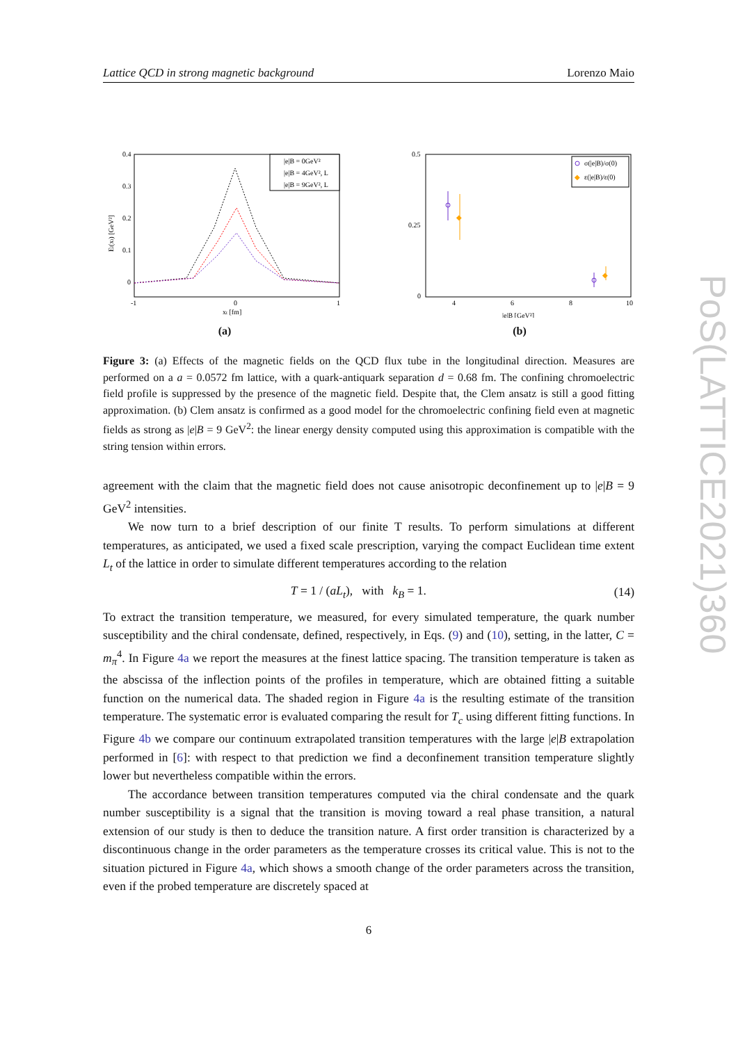Lattice QCD in strong magnetic background Lorenzo Maio
0.4
0.3
0.2
0.1
0
-1
0
1
xt [fm]
El(xt) [GeV²]
|e|B = 0GeV²
|e|B = 4GeV², L
|e|B = 9GeV², L
(a)
0.5
0.25
0
4
6
8
10
|e|B [GeV²]
σ(|e|B)/σ(0)
◆
ε(|e|B)/ε(0)
◆
◆
(b)
Figure 3: (a) Effects of the magnetic fields on the QCD flux tube in the longitudinal direction. Measures are performed on a a = 0.0572 fm lattice, with a quark-antiquark separation d = 0.68 fm. The confining chromoelectric field profile is suppressed by the presence of the magnetic field. Despite that, the Clem ansatz is still a good fitting approximation. (b) Clem ansatz is confirmed as a good model for the chromoelectric confining field even at magnetic fields as strong as |e|B = 9 GeV<sup>2</sup>: the linear energy density computed using this approximation is compatible with the string tension within errors.
agreement with the claim that the magnetic field does not cause anisotropic deconfinement up to |e|B = 9 GeV<sup>2</sup> intensities.
We now turn to a brief description of our finite T results. To perform simulations at different temperatures, as anticipated, we used a fixed scale prescription, varying the compact Euclidean time extent L<sub>t</sub> of the lattice in order to simulate different temperatures according to the relation
T = 1 / (aL<sub>t</sub>), with k<sub>B</sub> = 1. (14)
To extract the transition temperature, we measured, for every simulated temperature, the quark number susceptibility and the chiral condensate, defined, respectively, in Eqs. (9) and (10), setting, in the latter, C = m<sub>π</sub><sup>4</sup>. In Figure 4a we report the measures at the finest lattice spacing. The transition temperature is taken as the abscissa of the inflection points of the profiles in temperature, which are obtained fitting a suitable function on the numerical data. The shaded region in Figure 4a is the resulting estimate of the transition temperature. The systematic error is evaluated comparing the result for T<sub>c</sub> using different fitting functions. In Figure 4b we compare our continuum extrapolated transition temperatures with the large |e|B extrapolation performed in [6]: with respect to that prediction we find a deconfinement transition temperature slightly lower but nevertheless compatible within the errors.
The accordance between transition temperatures computed via the chiral condensate and the quark number susceptibility is a signal that the transition is moving toward a real phase transition, a natural extension of our study is then to deduce the transition nature. A first order transition is characterized by a discontinuous change in the order parameters as the temperature crosses its critical value. This is not to the situation pictured in Figure 4a, which shows a smooth change of the order parameters across the transition, even if the probed temperature are discretely spaced at
6
PoS(LATTICE2021)360